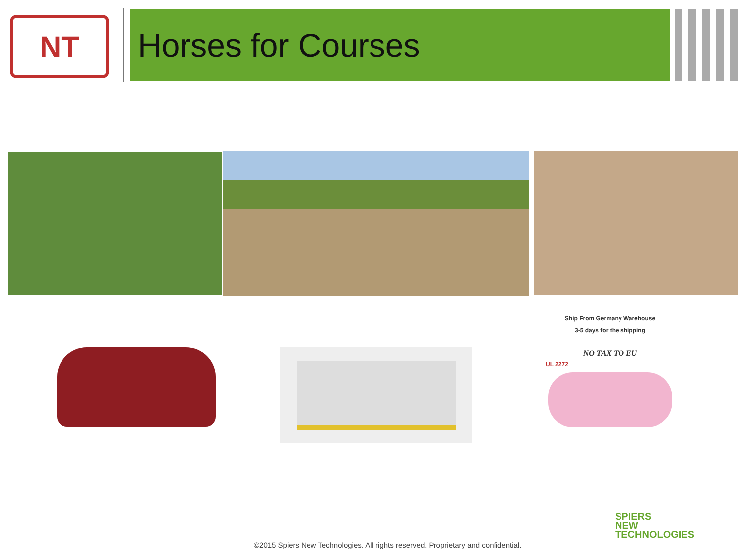NT Horses for Courses
Ship From Germany Warehouse
3-5 days for the shipping
NO TAX TO EU
UL 2272
SPIERS
NEW
TECHNOLOGIES
©2015 Spiers New Technologies. All rights reserved. Proprietary and confidential.